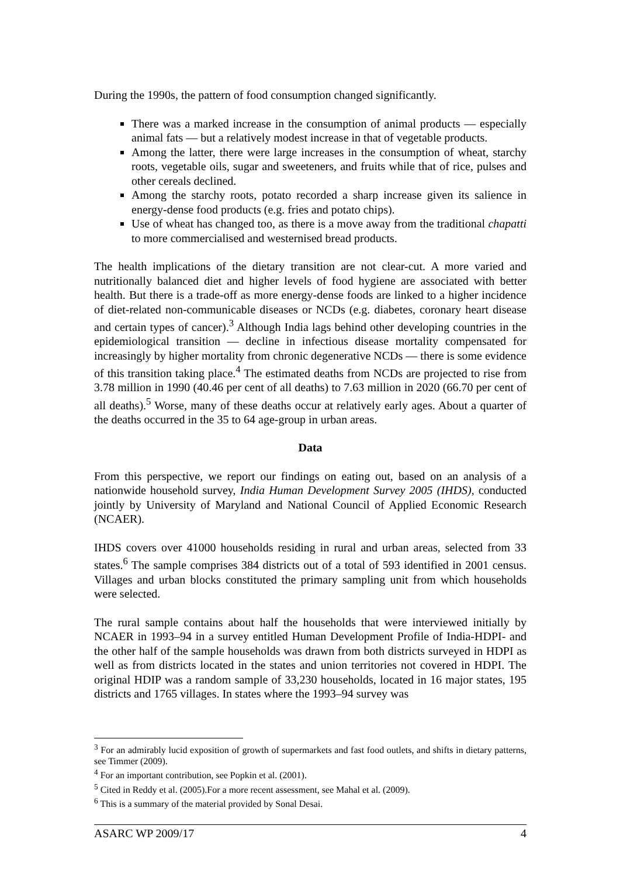During the 1990s, the pattern of food consumption changed significantly.
There was a marked increase in the consumption of animal products — especially animal fats — but a relatively modest increase in that of vegetable products.
Among the latter, there were large increases in the consumption of wheat, starchy roots, vegetable oils, sugar and sweeteners, and fruits while that of rice, pulses and other cereals declined.
Among the starchy roots, potato recorded a sharp increase given its salience in energy-dense food products (e.g. fries and potato chips).
Use of wheat has changed too, as there is a move away from the traditional chapatti to more commercialised and westernised bread products.
The health implications of the dietary transition are not clear-cut. A more varied and nutritionally balanced diet and higher levels of food hygiene are associated with better health. But there is a trade-off as more energy-dense foods are linked to a higher incidence of diet-related non-communicable diseases or NCDs (e.g. diabetes, coronary heart disease and certain types of cancer).<sup>3</sup> Although India lags behind other developing countries in the epidemiological transition — decline in infectious disease mortality compensated for increasingly by higher mortality from chronic degenerative NCDs — there is some evidence of this transition taking place.<sup>4</sup> The estimated deaths from NCDs are projected to rise from 3.78 million in 1990 (40.46 per cent of all deaths) to 7.63 million in 2020 (66.70 per cent of all deaths).<sup>5</sup> Worse, many of these deaths occur at relatively early ages. About a quarter of the deaths occurred in the 35 to 64 age-group in urban areas.
Data
From this perspective, we report our findings on eating out, based on an analysis of a nationwide household survey, India Human Development Survey 2005 (IHDS), conducted jointly by University of Maryland and National Council of Applied Economic Research (NCAER).
IHDS covers over 41000 households residing in rural and urban areas, selected from 33 states.<sup>6</sup> The sample comprises 384 districts out of a total of 593 identified in 2001 census. Villages and urban blocks constituted the primary sampling unit from which households were selected.
The rural sample contains about half the households that were interviewed initially by NCAER in 1993–94 in a survey entitled Human Development Profile of India-HDPI- and the other half of the sample households was drawn from both districts surveyed in HDPI as well as from districts located in the states and union territories not covered in HDPI. The original HDIP was a random sample of 33,230 households, located in 16 major states, 195 districts and 1765 villages. In states where the 1993–94 survey was
<sup>3</sup> For an admirably lucid exposition of growth of supermarkets and fast food outlets, and shifts in dietary patterns, see Timmer (2009).
<sup>4</sup> For an important contribution, see Popkin et al. (2001).
<sup>5</sup> Cited in Reddy et al. (2005).For a more recent assessment, see Mahal et al. (2009).
<sup>6</sup> This is a summary of the material provided by Sonal Desai.
ASARC WP 2009/17 4